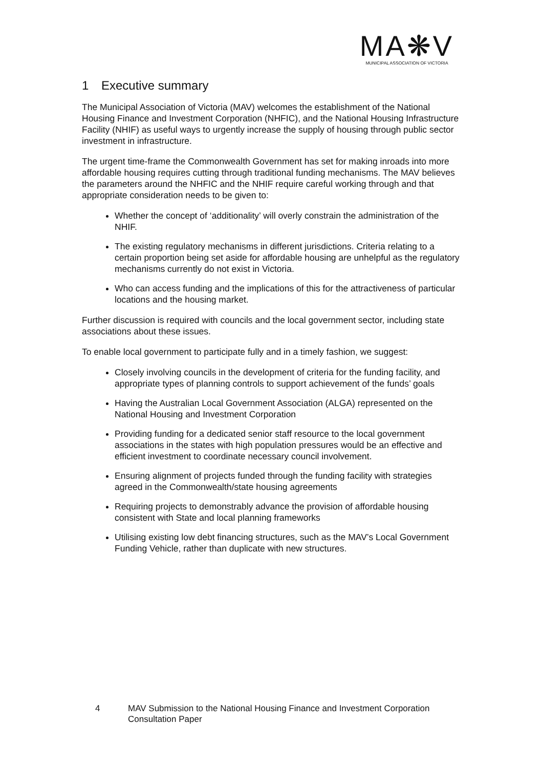MA❋V
MUNICIPAL ASSOCIATION OF VICTORIA
1 Executive summary
The Municipal Association of Victoria (MAV) welcomes the establishment of the National Housing Finance and Investment Corporation (NHFIC), and the National Housing Infrastructure Facility (NHIF) as useful ways to urgently increase the supply of housing through public sector investment in infrastructure.
The urgent time-frame the Commonwealth Government has set for making inroads into more affordable housing requires cutting through traditional funding mechanisms. The MAV believes the parameters around the NHFIC and the NHIF require careful working through and that appropriate consideration needs to be given to:
Whether the concept of ‘additionality’ will overly constrain the administration of the NHIF.
The existing regulatory mechanisms in different jurisdictions. Criteria relating to a certain proportion being set aside for affordable housing are unhelpful as the regulatory mechanisms currently do not exist in Victoria.
Who can access funding and the implications of this for the attractiveness of particular locations and the housing market.
Further discussion is required with councils and the local government sector, including state associations about these issues.
To enable local government to participate fully and in a timely fashion, we suggest:
Closely involving councils in the development of criteria for the funding facility, and appropriate types of planning controls to support achievement of the funds’ goals
Having the Australian Local Government Association (ALGA) represented on the National Housing and Investment Corporation
Providing funding for a dedicated senior staff resource to the local government associations in the states with high population pressures would be an effective and efficient investment to coordinate necessary council involvement.
Ensuring alignment of projects funded through the funding facility with strategies agreed in the Commonwealth/state housing agreements
Requiring projects to demonstrably advance the provision of affordable housing consistent with State and local planning frameworks
Utilising existing low debt financing structures, such as the MAV’s Local Government Funding Vehicle, rather than duplicate with new structures.
4 MAV Submission to the National Housing Finance and Investment Corporation
Consultation Paper